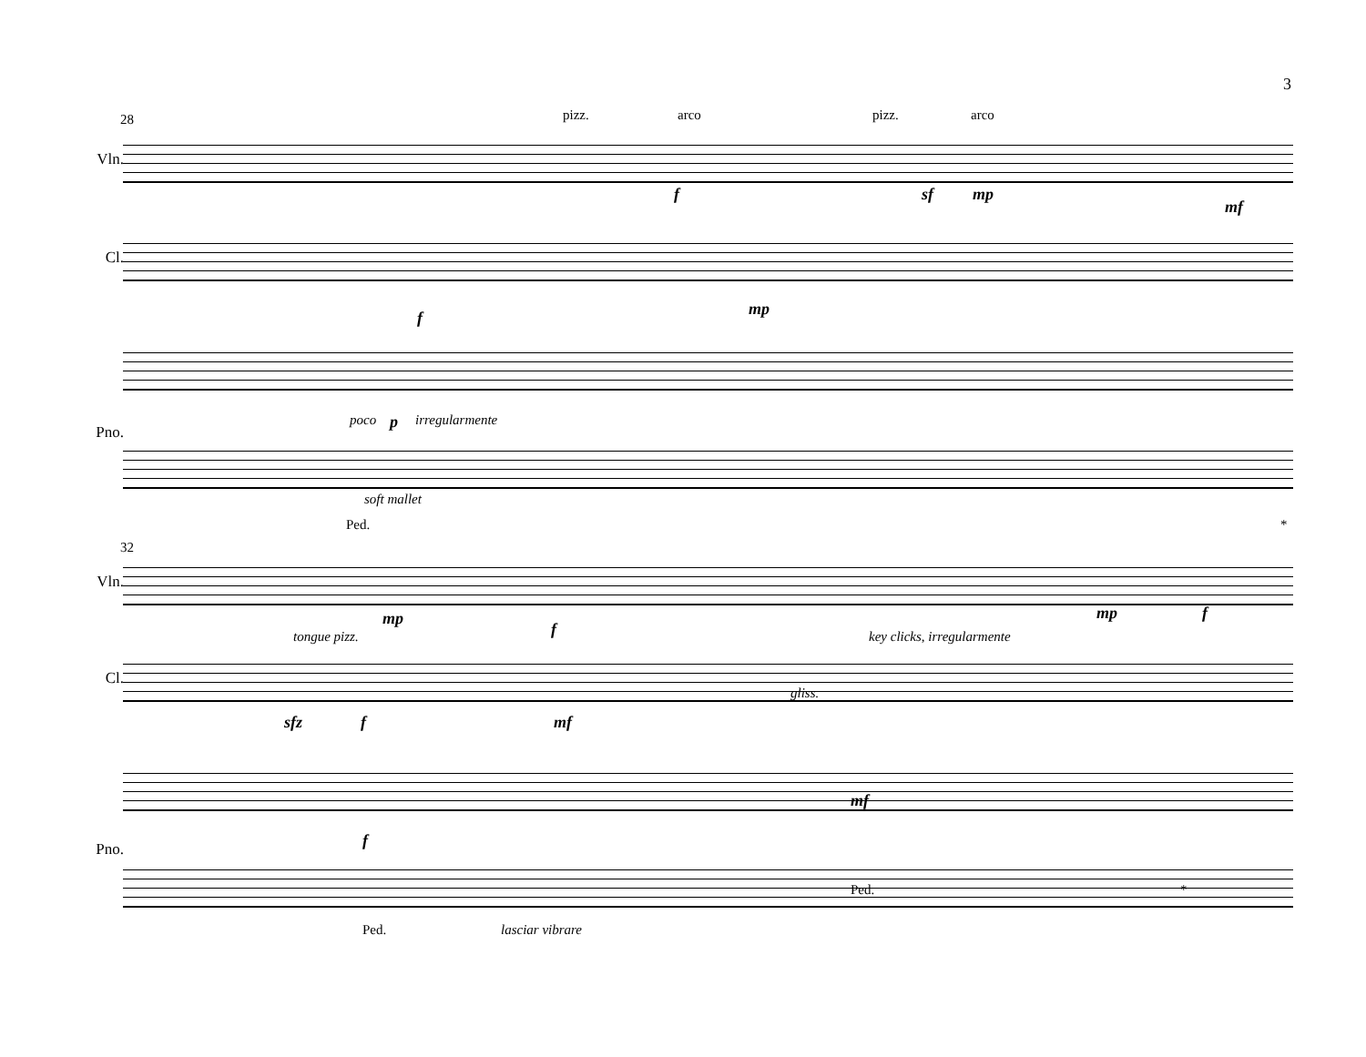3
28 pizz. arco pizz. arco
Vln.
f sf mp
mf
Cl.
f mp
Pno.
poco p irregularmente
soft mallet
Ped. *
32
Vln.
mp
f
mp f
tongue pizz. key clicks, irregularmente
Cl.
sfz f mf
gliss.
Pno.
mf
f
Ped. lasciar vibrare
Ped. *